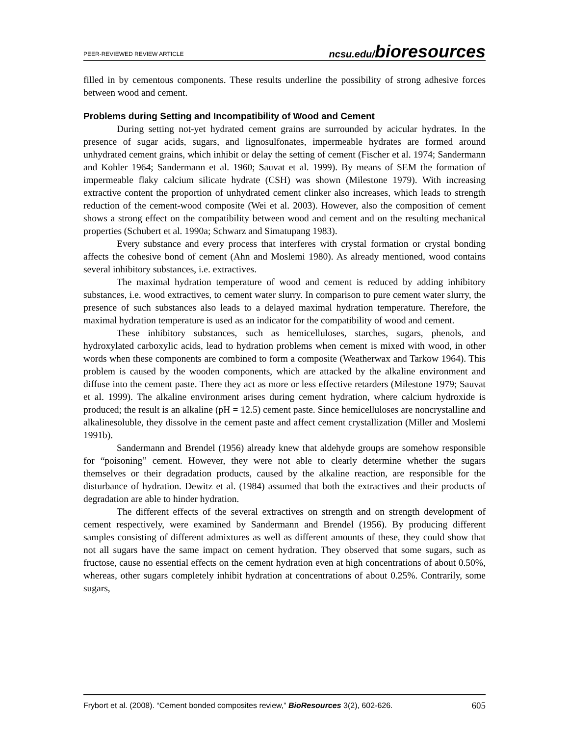PEER-REVIEWED REVIEW ARTICLE ncsu.edu/bioresources
filled in by cementous components. These results underline the possibility of strong adhesive forces between wood and cement.
Problems during Setting and Incompatibility of Wood and Cement
During setting not-yet hydrated cement grains are surrounded by acicular hydrates. In the presence of sugar acids, sugars, and lignosulfonates, impermeable hydrates are formed around unhydrated cement grains, which inhibit or delay the setting of cement (Fischer et al. 1974; Sandermann and Kohler 1964; Sandermann et al. 1960; Sauvat et al. 1999). By means of SEM the formation of impermeable flaky calcium silicate hydrate (CSH) was shown (Milestone 1979). With increasing extractive content the proportion of unhydrated cement clinker also increases, which leads to strength reduction of the cement-wood composite (Wei et al. 2003). However, also the composition of cement shows a strong effect on the compatibility between wood and cement and on the resulting mechanical properties (Schubert et al. 1990a; Schwarz and Simatupang 1983).
Every substance and every process that interferes with crystal formation or crystal bonding affects the cohesive bond of cement (Ahn and Moslemi 1980). As already mentioned, wood contains several inhibitory substances, i.e. extractives.
The maximal hydration temperature of wood and cement is reduced by adding inhibitory substances, i.e. wood extractives, to cement water slurry. In comparison to pure cement water slurry, the presence of such substances also leads to a delayed maximal hydration temperature. Therefore, the maximal hydration temperature is used as an indicator for the compatibility of wood and cement.
These inhibitory substances, such as hemicelluloses, starches, sugars, phenols, and hydroxylated carboxylic acids, lead to hydration problems when cement is mixed with wood, in other words when these components are combined to form a composite (Weatherwax and Tarkow 1964). This problem is caused by the wooden components, which are attacked by the alkaline environment and diffuse into the cement paste. There they act as more or less effective retarders (Milestone 1979; Sauvat et al. 1999). The alkaline environment arises during cement hydration, where calcium hydroxide is produced; the result is an alkaline (pH = 12.5) cement paste. Since hemicelluloses are noncrystalline and alkalinesoluble, they dissolve in the cement paste and affect cement crystallization (Miller and Moslemi 1991b).
Sandermann and Brendel (1956) already knew that aldehyde groups are somehow responsible for “poisoning” cement. However, they were not able to clearly determine whether the sugars themselves or their degradation products, caused by the alkaline reaction, are responsible for the disturbance of hydration. Dewitz et al. (1984) assumed that both the extractives and their products of degradation are able to hinder hydration.
The different effects of the several extractives on strength and on strength development of cement respectively, were examined by Sandermann and Brendel (1956). By producing different samples consisting of different admixtures as well as different amounts of these, they could show that not all sugars have the same impact on cement hydration. They observed that some sugars, such as fructose, cause no essential effects on the cement hydration even at high concentrations of about 0.50%, whereas, other sugars completely inhibit hydration at concentrations of about 0.25%. Contrarily, some sugars,
Frybort et al. (2008). “Cement bonded composites review,” BioResources 3(2), 602-626. 605